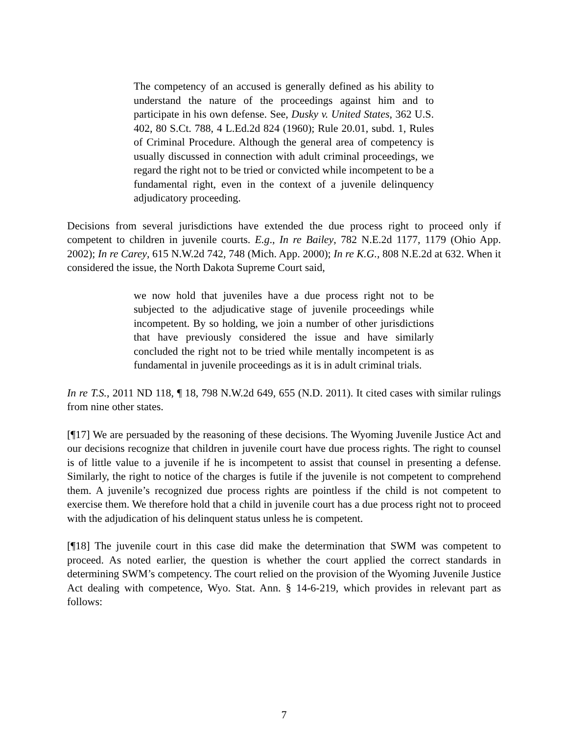The competency of an accused is generally defined as his ability to understand the nature of the proceedings against him and to participate in his own defense. See, Dusky v. United States, 362 U.S. 402, 80 S.Ct. 788, 4 L.Ed.2d 824 (1960); Rule 20.01, subd. 1, Rules of Criminal Procedure. Although the general area of competency is usually discussed in connection with adult criminal proceedings, we regard the right not to be tried or convicted while incompetent to be a fundamental right, even in the context of a juvenile delinquency adjudicatory proceeding.
Decisions from several jurisdictions have extended the due process right to proceed only if competent to children in juvenile courts. E.g., In re Bailey, 782 N.E.2d 1177, 1179 (Ohio App. 2002); In re Carey, 615 N.W.2d 742, 748 (Mich. App. 2000); In re K.G., 808 N.E.2d at 632. When it considered the issue, the North Dakota Supreme Court said,
we now hold that juveniles have a due process right not to be subjected to the adjudicative stage of juvenile proceedings while incompetent. By so holding, we join a number of other jurisdictions that have previously considered the issue and have similarly concluded the right not to be tried while mentally incompetent is as fundamental in juvenile proceedings as it is in adult criminal trials.
In re T.S., 2011 ND 118, ¶ 18, 798 N.W.2d 649, 655 (N.D. 2011). It cited cases with similar rulings from nine other states.
[¶17] We are persuaded by the reasoning of these decisions. The Wyoming Juvenile Justice Act and our decisions recognize that children in juvenile court have due process rights. The right to counsel is of little value to a juvenile if he is incompetent to assist that counsel in presenting a defense. Similarly, the right to notice of the charges is futile if the juvenile is not competent to comprehend them. A juvenile’s recognized due process rights are pointless if the child is not competent to exercise them. We therefore hold that a child in juvenile court has a due process right not to proceed with the adjudication of his delinquent status unless he is competent.
[¶18] The juvenile court in this case did make the determination that SWM was competent to proceed. As noted earlier, the question is whether the court applied the correct standards in determining SWM’s competency. The court relied on the provision of the Wyoming Juvenile Justice Act dealing with competence, Wyo. Stat. Ann. § 14-6-219, which provides in relevant part as follows:
7